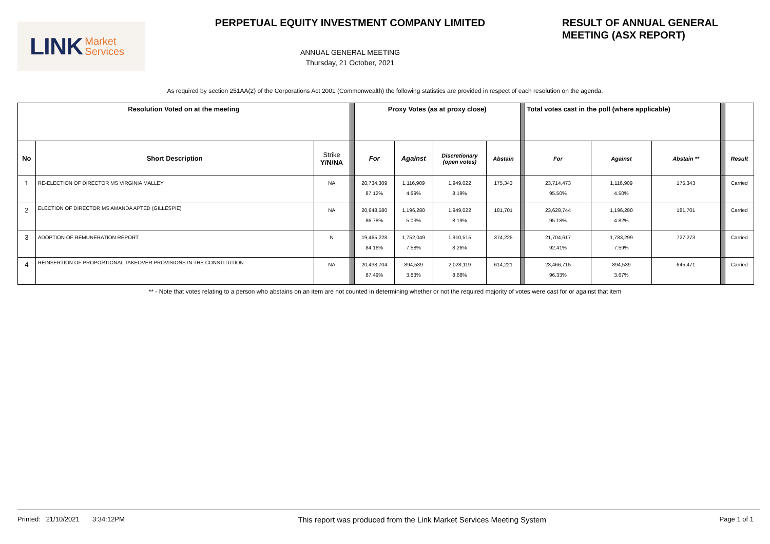LINK Market
Services
PERPETUAL EQUITY INVESTMENT COMPANY LIMITED
ANNUAL GENERAL MEETING
Thursday, 21 October, 2021
RESULT OF ANNUAL GENERAL
MEETING (ASX REPORT)
As required by section 251AA(2) of the Corporations Act 2001 (Commonwealth) the following statistics are provided in respect of each resolution on the agenda.
| Resolution Voted on at the meeting | | | | Proxy Votes (as at proxy close) | | | | | Total votes cast in the poll (where applicable) | | | | |
| --- | --- | --- | --- | --- | --- | --- | --- | --- | --- | --- | --- | --- | --- |
| No | Short Description | Strike Y/N/NA | | For | Against | Discretionary (open votes) | Abstain | | For | Against | Abstain ** | | Result |
| 1 | RE-ELECTION OF DIRECTOR MS VIRGINIA MALLEY | NA | | 20,734,309 87.12% | 1,116,909 4.69% | 1,949,022 8.19% | 175,343 | | 23,714,473 95.50% | 1,116,909 4.50% | 175,343 | | Carried |
| 2 | ELECTION OF DIRECTOR MS AMANDA APTED (GILLESPIE) | NA | | 20,648,580 86.78% | 1,196,280 5.03% | 1,949,022 8.19% | 181,701 | | 23,628,744 95.18% | 1,196,280 4.82% | 181,701 | | Carried |
| 3 | ADOPTION OF REMUNERATION REPORT | N | | 19,465,228 84.16% | 1,752,049 7.58% | 1,910,515 8.26% | 374,225 | | 21,704,617 92.41% | 1,783,299 7.59% | 727,273 | | Carried |
| 4 | REINSERTION OF PROPORTIONAL TAKEOVER PROVISIONS IN THE CONSTITUTION | NA | | 20,438,704 87.49% | 894,539 3.83% | 2,028,119 8.68% | 614,221 | | 23,466,715 96.33% | 894,539 3.67% | 645,471 | | Carried |
** - Note that votes relating to a person who abstains on an item are not counted in determining whether or not the required majority of votes were cast for or against that item
Printed: 21/10/2021 3:34:12PM This report was produced from the Link Market Services Meeting System Page 1 of 1